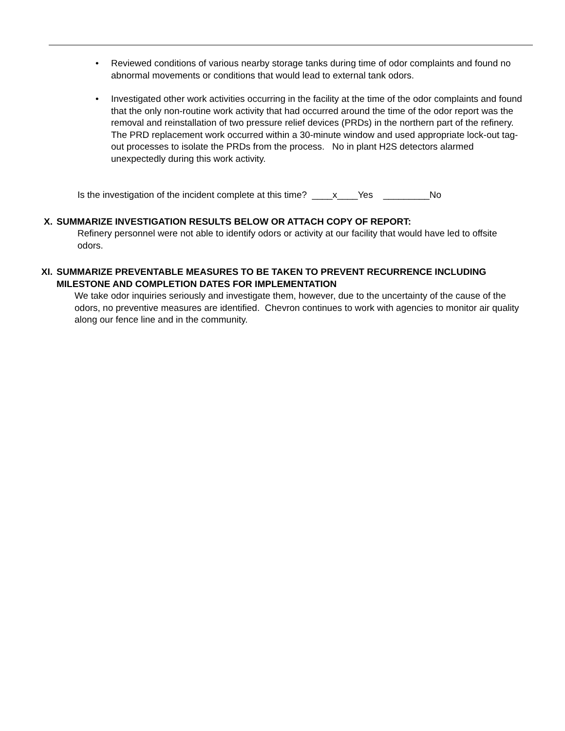• Reviewed conditions of various nearby storage tanks during time of odor complaints and found no abnormal movements or conditions that would lead to external tank odors.
• Investigated other work activities occurring in the facility at the time of the odor complaints and found that the only non-routine work activity that had occurred around the time of the odor report was the removal and reinstallation of two pressure relief devices (PRDs) in the northern part of the refinery. The PRD replacement work occurred within a 30-minute window and used appropriate lock-out tag-out processes to isolate the PRDs from the process. No in plant H2S detectors alarmed unexpectedly during this work activity.
Is the investigation of the incident complete at this time? ____x____Yes _________No
X. SUMMARIZE INVESTIGATION RESULTS BELOW OR ATTACH COPY OF REPORT:
Refinery personnel were not able to identify odors or activity at our facility that would have led to offsite odors.
XI. SUMMARIZE PREVENTABLE MEASURES TO BE TAKEN TO PREVENT RECURRENCE INCLUDING
MILESTONE AND COMPLETION DATES FOR IMPLEMENTATION
We take odor inquiries seriously and investigate them, however, due to the uncertainty of the cause of the odors, no preventive measures are identified. Chevron continues to work with agencies to monitor air quality along our fence line and in the community.